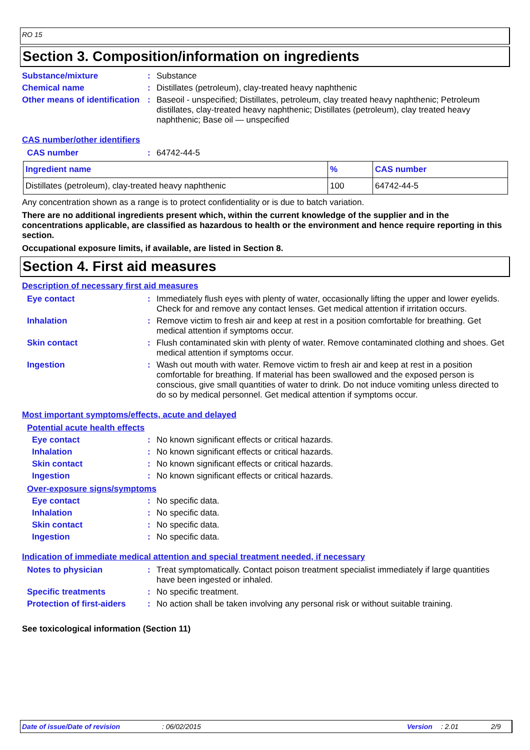RO 15
Section 3. Composition/information on ingredients
Substance/mixture : Substance
Chemical name : Distillates (petroleum), clay-treated heavy naphthenic
Other means of identification
: Baseoil - unspecified; Distillates, petroleum, clay treated heavy naphthenic; Petroleum distillates, clay-treated heavy naphthenic; Distillates (petroleum), clay treated heavy naphthenic; Base oil — unspecified
CAS number/other identifiers
CAS number : 64742-44-5
| Ingredient name | % | CAS number |
| --- | --- | --- |
| Distillates (petroleum), clay-treated heavy naphthenic | 100 | 64742-44-5 |
Any concentration shown as a range is to protect confidentiality or is due to batch variation.
There are no additional ingredients present which, within the current knowledge of the supplier and in the concentrations applicable, are classified as hazardous to health or the environment and hence require reporting in this section.
Occupational exposure limits, if available, are listed in Section 8.
Section 4. First aid measures
Description of necessary first aid measures
Eye contact : Immediately flush eyes with plenty of water, occasionally lifting the upper and lower eyelids. Check for and remove any contact lenses. Get medical attention if irritation occurs.
Inhalation : Remove victim to fresh air and keep at rest in a position comfortable for breathing. Get medical attention if symptoms occur.
Skin contact : Flush contaminated skin with plenty of water. Remove contaminated clothing and shoes. Get medical attention if symptoms occur.
Ingestion : Wash out mouth with water. Remove victim to fresh air and keep at rest in a position comfortable for breathing. If material has been swallowed and the exposed person is conscious, give small quantities of water to drink. Do not induce vomiting unless directed to do so by medical personnel. Get medical attention if symptoms occur.
Most important symptoms/effects, acute and delayed
Potential acute health effects
Eye contact : No known significant effects or critical hazards.
Inhalation : No known significant effects or critical hazards.
Skin contact : No known significant effects or critical hazards.
Ingestion : No known significant effects or critical hazards.
Over-exposure signs/symptoms
Eye contact : No specific data.
Inhalation : No specific data.
Skin contact : No specific data.
Ingestion : No specific data.
Indication of immediate medical attention and special treatment needed, if necessary
Notes to physician : Treat symptomatically. Contact poison treatment specialist immediately if large quantities have been ingested or inhaled.
Specific treatments : No specific treatment.
Protection of first-aiders
: No action shall be taken involving any personal risk or without suitable training.
See toxicological information (Section 11)
Date of issue/Date of revision: 06/02/2015 Version: 2.01 2/9